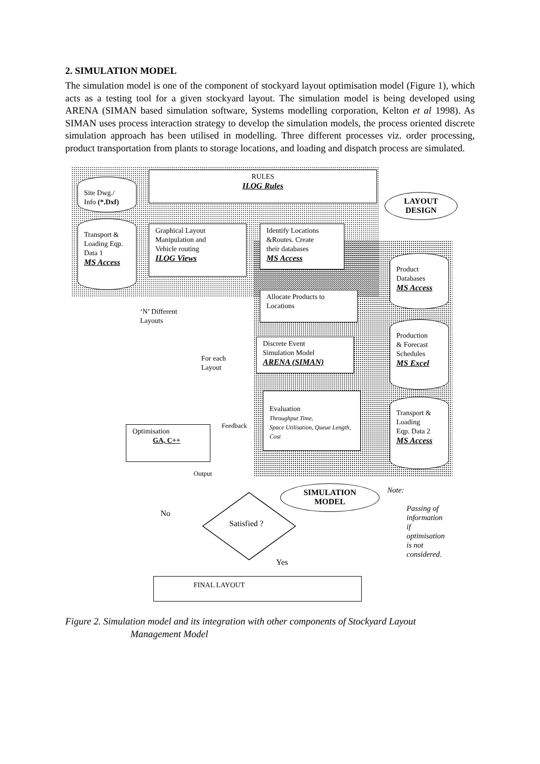2. SIMULATION MODEL
The simulation model is one of the component of stockyard layout optimisation model (Figure 1), which acts as a testing tool for a given stockyard layout. The simulation model is being developed using ARENA (SIMAN based simulation software, Systems modelling corporation, Kelton et al 1998). As SIMAN uses process interaction strategy to develop the simulation models, the process oriented discrete simulation approach has been utilised in modelling. Three different processes viz. order processing, product transportation from plants to storage locations, and loading and dispatch process are simulated.
RULES
ILOG Rules
Site Dwg./
Info (*.Dxf)
LAYOUT
DESIGN
Transport &
Loading Eqp.
Data 1
MS Access
Graphical Layout
Manipulation and
Vehicle routing
ILOG Views
Identify Locations
&Routes. Create
their databases
MS Access
Product
Databases
MS Access
Allocate Products to
Locations
‘N’ Different
Layouts
Production
& Forecast
Schedules
MS Excel
Discrete Event
Simulation Model
ARENA (SIMAN)
For each
Layout
Evaluation
Throughput Time,
Space Utilisation, Queue Length, Cost
Transport &
Loading
Eqp. Data 2
MS Access
Feedback
Optimisation
GA, C++
Output
SIMULATION
MODEL
Note:
Passing of information
if optimisation is not
considered.
No
Satisfied ?
Yes
FINAL LAYOUT
Figure 2. Simulation model and its integration with other components of Stockyard Layout
Management Model